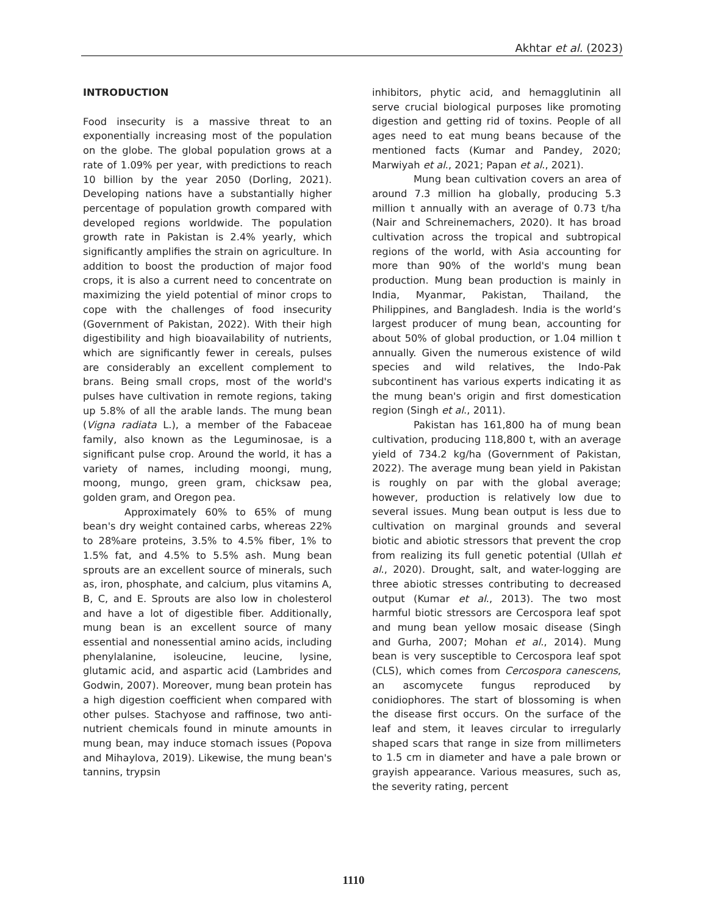Akhtar et al. (2023)
INTRODUCTION
Food insecurity is a massive threat to an exponentially increasing most of the population on the globe. The global population grows at a rate of 1.09% per year, with predictions to reach 10 billion by the year 2050 (Dorling, 2021). Developing nations have a substantially higher percentage of population growth compared with developed regions worldwide. The population growth rate in Pakistan is 2.4% yearly, which significantly amplifies the strain on agriculture. In addition to boost the production of major food crops, it is also a current need to concentrate on maximizing the yield potential of minor crops to cope with the challenges of food insecurity (Government of Pakistan, 2022). With their high digestibility and high bioavailability of nutrients, which are significantly fewer in cereals, pulses are considerably an excellent complement to brans. Being small crops, most of the world's pulses have cultivation in remote regions, taking up 5.8% of all the arable lands. The mung bean (Vigna radiata L.), a member of the Fabaceae family, also known as the Leguminosae, is a significant pulse crop. Around the world, it has a variety of names, including moongi, mung, moong, mungo, green gram, chicksaw pea, golden gram, and Oregon pea.
Approximately 60% to 65% of mung bean's dry weight contained carbs, whereas 22% to 28%are proteins, 3.5% to 4.5% fiber, 1% to 1.5% fat, and 4.5% to 5.5% ash. Mung bean sprouts are an excellent source of minerals, such as, iron, phosphate, and calcium, plus vitamins A, B, C, and E. Sprouts are also low in cholesterol and have a lot of digestible fiber. Additionally, mung bean is an excellent source of many essential and nonessential amino acids, including phenylalanine, isoleucine, leucine, lysine, glutamic acid, and aspartic acid (Lambrides and Godwin, 2007). Moreover, mung bean protein has a high digestion coefficient when compared with other pulses. Stachyose and raffinose, two anti-nutrient chemicals found in minute amounts in mung bean, may induce stomach issues (Popova and Mihaylova, 2019). Likewise, the mung bean's tannins, trypsin
inhibitors, phytic acid, and hemagglutinin all serve crucial biological purposes like promoting digestion and getting rid of toxins. People of all ages need to eat mung beans because of the mentioned facts (Kumar and Pandey, 2020; Marwiyah et al., 2021; Papan et al., 2021).
Mung bean cultivation covers an area of around 7.3 million ha globally, producing 5.3 million t annually with an average of 0.73 t/ha (Nair and Schreinemachers, 2020). It has broad cultivation across the tropical and subtropical regions of the world, with Asia accounting for more than 90% of the world's mung bean production. Mung bean production is mainly in India, Myanmar, Pakistan, Thailand, the Philippines, and Bangladesh. India is the world’s largest producer of mung bean, accounting for about 50% of global production, or 1.04 million t annually. Given the numerous existence of wild species and wild relatives, the Indo-Pak subcontinent has various experts indicating it as the mung bean's origin and first domestication region (Singh et al., 2011).
Pakistan has 161,800 ha of mung bean cultivation, producing 118,800 t, with an average yield of 734.2 kg/ha (Government of Pakistan, 2022). The average mung bean yield in Pakistan is roughly on par with the global average; however, production is relatively low due to several issues. Mung bean output is less due to cultivation on marginal grounds and several biotic and abiotic stressors that prevent the crop from realizing its full genetic potential (Ullah et al., 2020). Drought, salt, and water-logging are three abiotic stresses contributing to decreased output (Kumar et al., 2013). The two most harmful biotic stressors are Cercospora leaf spot and mung bean yellow mosaic disease (Singh and Gurha, 2007; Mohan et al., 2014). Mung bean is very susceptible to Cercospora leaf spot (CLS), which comes from Cercospora canescens, an ascomycete fungus reproduced by conidiophores. The start of blossoming is when the disease first occurs. On the surface of the leaf and stem, it leaves circular to irregularly shaped scars that range in size from millimeters to 1.5 cm in diameter and have a pale brown or grayish appearance. Various measures, such as, the severity rating, percent
1110